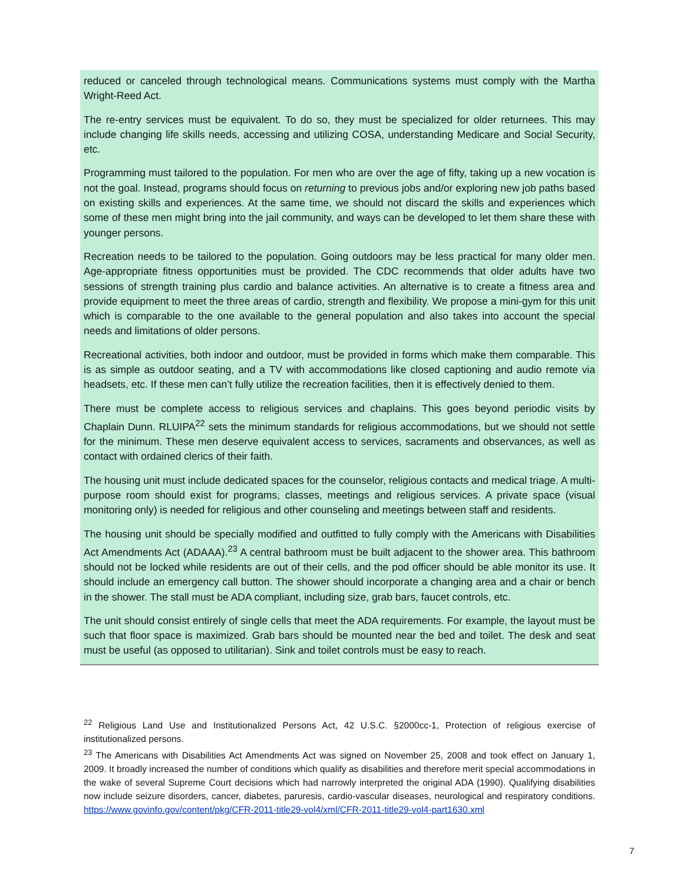reduced or canceled through technological means. Communications systems must comply with the Martha Wright-Reed Act.
The re-entry services must be equivalent. To do so, they must be specialized for older returnees. This may include changing life skills needs, accessing and utilizing COSA, understanding Medicare and Social Security, etc.
Programming must tailored to the population. For men who are over the age of fifty, taking up a new vocation is not the goal. Instead, programs should focus on returning to previous jobs and/or exploring new job paths based on existing skills and experiences. At the same time, we should not discard the skills and experiences which some of these men might bring into the jail community, and ways can be developed to let them share these with younger persons.
Recreation needs to be tailored to the population. Going outdoors may be less practical for many older men. Age-appropriate fitness opportunities must be provided. The CDC recommends that older adults have two sessions of strength training plus cardio and balance activities. An alternative is to create a fitness area and provide equipment to meet the three areas of cardio, strength and flexibility. We propose a mini-gym for this unit which is comparable to the one available to the general population and also takes into account the special needs and limitations of older persons.
Recreational activities, both indoor and outdoor, must be provided in forms which make them comparable. This is as simple as outdoor seating, and a TV with accommodations like closed captioning and audio remote via headsets, etc. If these men can’t fully utilize the recreation facilities, then it is effectively denied to them.
There must be complete access to religious services and chaplains. This goes beyond periodic visits by Chaplain Dunn. RLUIPA<sup>22</sup> sets the minimum standards for religious accommodations, but we should not settle for the minimum. These men deserve equivalent access to services, sacraments and observances, as well as contact with ordained clerics of their faith.
The housing unit must include dedicated spaces for the counselor, religious contacts and medical triage. A multi-purpose room should exist for programs, classes, meetings and religious services. A private space (visual monitoring only) is needed for religious and other counseling and meetings between staff and residents.
The housing unit should be specially modified and outfitted to fully comply with the Americans with Disabilities Act Amendments Act (ADAAA).<sup>23</sup> A central bathroom must be built adjacent to the shower area. This bathroom should not be locked while residents are out of their cells, and the pod officer should be able monitor its use. It should include an emergency call button. The shower should incorporate a changing area and a chair or bench in the shower. The stall must be ADA compliant, including size, grab bars, faucet controls, etc.
The unit should consist entirely of single cells that meet the ADA requirements. For example, the layout must be such that floor space is maximized. Grab bars should be mounted near the bed and toilet. The desk and seat must be useful (as opposed to utilitarian). Sink and toilet controls must be easy to reach.
<sup>22</sup> Religious Land Use and Institutionalized Persons Act, 42 U.S.C. §2000cc-1, Protection of religious exercise of institutionalized persons.
<sup>23</sup> The Americans with Disabilities Act Amendments Act was signed on November 25, 2008 and took effect on January 1, 2009. It broadly increased the number of conditions which qualify as disabilities and therefore merit special accommodations in the wake of several Supreme Court decisions which had narrowly interpreted the original ADA (1990). Qualifying disabilities now include seizure disorders, cancer, diabetes, paruresis, cardio-vascular diseases, neurological and respiratory conditions. https://www.govinfo.gov/content/pkg/CFR-2011-title29-vol4/xml/CFR-2011-title29-vol4-part1630.xml
7